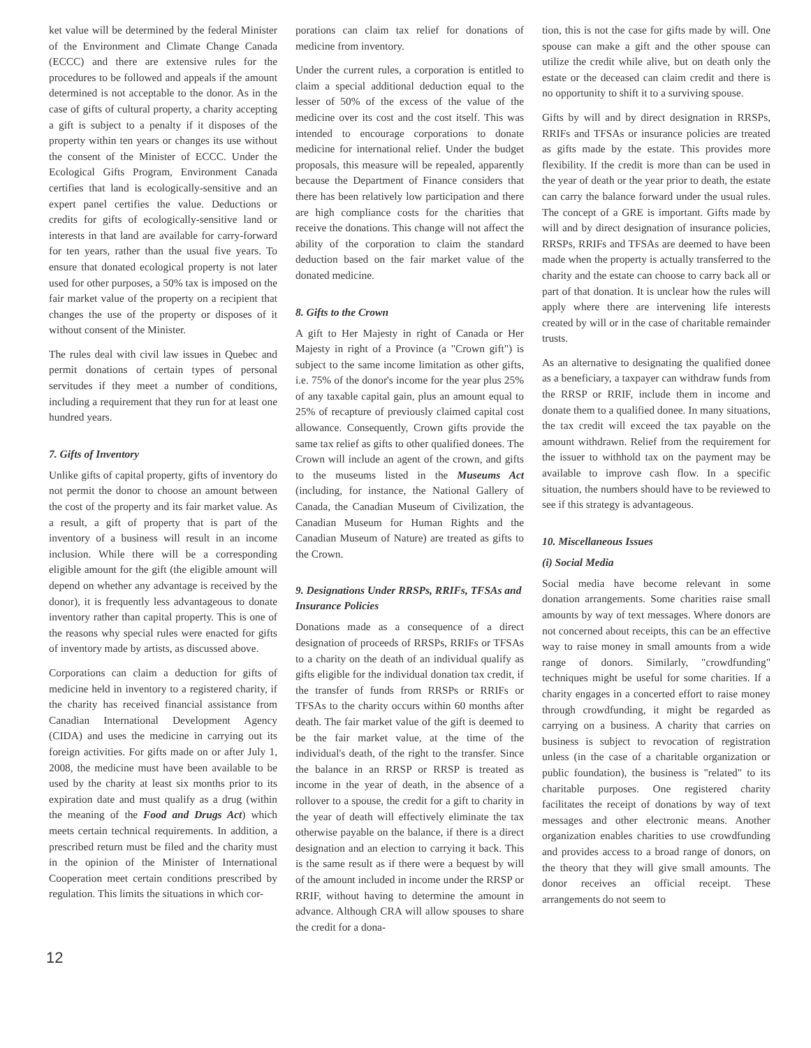ket value will be determined by the federal Minister of the Environment and Climate Change Canada (ECCC) and there are extensive rules for the procedures to be followed and appeals if the amount determined is not acceptable to the donor. As in the case of gifts of cultural property, a charity accepting a gift is subject to a penalty if it disposes of the property within ten years or changes its use without the consent of the Minister of ECCC. Under the Ecological Gifts Program, Environment Canada certifies that land is ecologically-sensitive and an expert panel certifies the value. Deductions or credits for gifts of ecologically-sensitive land or interests in that land are available for carry-forward for ten years, rather than the usual five years. To ensure that donated ecological property is not later used for other purposes, a 50% tax is imposed on the fair market value of the property on a recipient that changes the use of the property or disposes of it without consent of the Minister.
The rules deal with civil law issues in Quebec and permit donations of certain types of personal servitudes if they meet a number of conditions, including a requirement that they run for at least one hundred years.
7. Gifts of Inventory
Unlike gifts of capital property, gifts of inventory do not permit the donor to choose an amount between the cost of the property and its fair market value. As a result, a gift of property that is part of the inventory of a business will result in an income inclusion. While there will be a corresponding eligible amount for the gift (the eligible amount will depend on whether any advantage is received by the donor), it is frequently less advantageous to donate inventory rather than capital property. This is one of the reasons why special rules were enacted for gifts of inventory made by artists, as discussed above.
Corporations can claim a deduction for gifts of medicine held in inventory to a registered charity, if the charity has received financial assistance from Canadian International Development Agency (CIDA) and uses the medicine in carrying out its foreign activities. For gifts made on or after July 1, 2008, the medicine must have been available to be used by the charity at least six months prior to its expiration date and must qualify as a drug (within the meaning of the Food and Drugs Act) which meets certain technical requirements. In addition, a prescribed return must be filed and the charity must in the opinion of the Minister of International Cooperation meet certain conditions prescribed by regulation. This limits the situations in which cor-
porations can claim tax relief for donations of medicine from inventory.
Under the current rules, a corporation is entitled to claim a special additional deduction equal to the lesser of 50% of the excess of the value of the medicine over its cost and the cost itself. This was intended to encourage corporations to donate medicine for international relief. Under the budget proposals, this measure will be repealed, apparently because the Department of Finance considers that there has been relatively low participation and there are high compliance costs for the charities that receive the donations. This change will not affect the ability of the corporation to claim the standard deduction based on the fair market value of the donated medicine.
8. Gifts to the Crown
A gift to Her Majesty in right of Canada or Her Majesty in right of a Province (a "Crown gift") is subject to the same income limitation as other gifts, i.e. 75% of the donor's income for the year plus 25% of any taxable capital gain, plus an amount equal to 25% of recapture of previously claimed capital cost allowance. Consequently, Crown gifts provide the same tax relief as gifts to other qualified donees. The Crown will include an agent of the crown, and gifts to the museums listed in the Museums Act (including, for instance, the National Gallery of Canada, the Canadian Museum of Civilization, the Canadian Museum for Human Rights and the Canadian Museum of Nature) are treated as gifts to the Crown.
9. Designations Under RRSPs, RRIFs, TFSAs and Insurance Policies
Donations made as a consequence of a direct designation of proceeds of RRSPs, RRIFs or TFSAs to a charity on the death of an individual qualify as gifts eligible for the individual donation tax credit, if the transfer of funds from RRSPs or RRIFs or TFSAs to the charity occurs within 60 months after death. The fair market value of the gift is deemed to be the fair market value, at the time of the individual's death, of the right to the transfer. Since the balance in an RRSP or RRSP is treated as income in the year of death, in the absence of a rollover to a spouse, the credit for a gift to charity in the year of death will effectively eliminate the tax otherwise payable on the balance, if there is a direct designation and an election to carrying it back. This is the same result as if there were a bequest by will of the amount included in income under the RRSP or RRIF, without having to determine the amount in advance. Although CRA will allow spouses to share the credit for a dona-
tion, this is not the case for gifts made by will. One spouse can make a gift and the other spouse can utilize the credit while alive, but on death only the estate or the deceased can claim credit and there is no opportunity to shift it to a surviving spouse.
Gifts by will and by direct designation in RRSPs, RRIFs and TFSAs or insurance policies are treated as gifts made by the estate. This provides more flexibility. If the credit is more than can be used in the year of death or the year prior to death, the estate can carry the balance forward under the usual rules. The concept of a GRE is important. Gifts made by will and by direct designation of insurance policies, RRSPs, RRIFs and TFSAs are deemed to have been made when the property is actually transferred to the charity and the estate can choose to carry back all or part of that donation. It is unclear how the rules will apply where there are intervening life interests created by will or in the case of charitable remainder trusts.
As an alternative to designating the qualified donee as a beneficiary, a taxpayer can withdraw funds from the RRSP or RRIF, include them in income and donate them to a qualified donee. In many situations, the tax credit will exceed the tax payable on the amount withdrawn. Relief from the requirement for the issuer to withhold tax on the payment may be available to improve cash flow. In a specific situation, the numbers should have to be reviewed to see if this strategy is advantageous.
10. Miscellaneous Issues
(i) Social Media
Social media have become relevant in some donation arrangements. Some charities raise small amounts by way of text messages. Where donors are not concerned about receipts, this can be an effective way to raise money in small amounts from a wide range of donors. Similarly, "crowdfunding" techniques might be useful for some charities. If a charity engages in a concerted effort to raise money through crowdfunding, it might be regarded as carrying on a business. A charity that carries on business is subject to revocation of registration unless (in the case of a charitable organization or public foundation), the business is "related" to its charitable purposes. One registered charity facilitates the receipt of donations by way of text messages and other electronic means. Another organization enables charities to use crowdfunding and provides access to a broad range of donors, on the theory that they will give small amounts. The donor receives an official receipt. These arrangements do not seem to
12